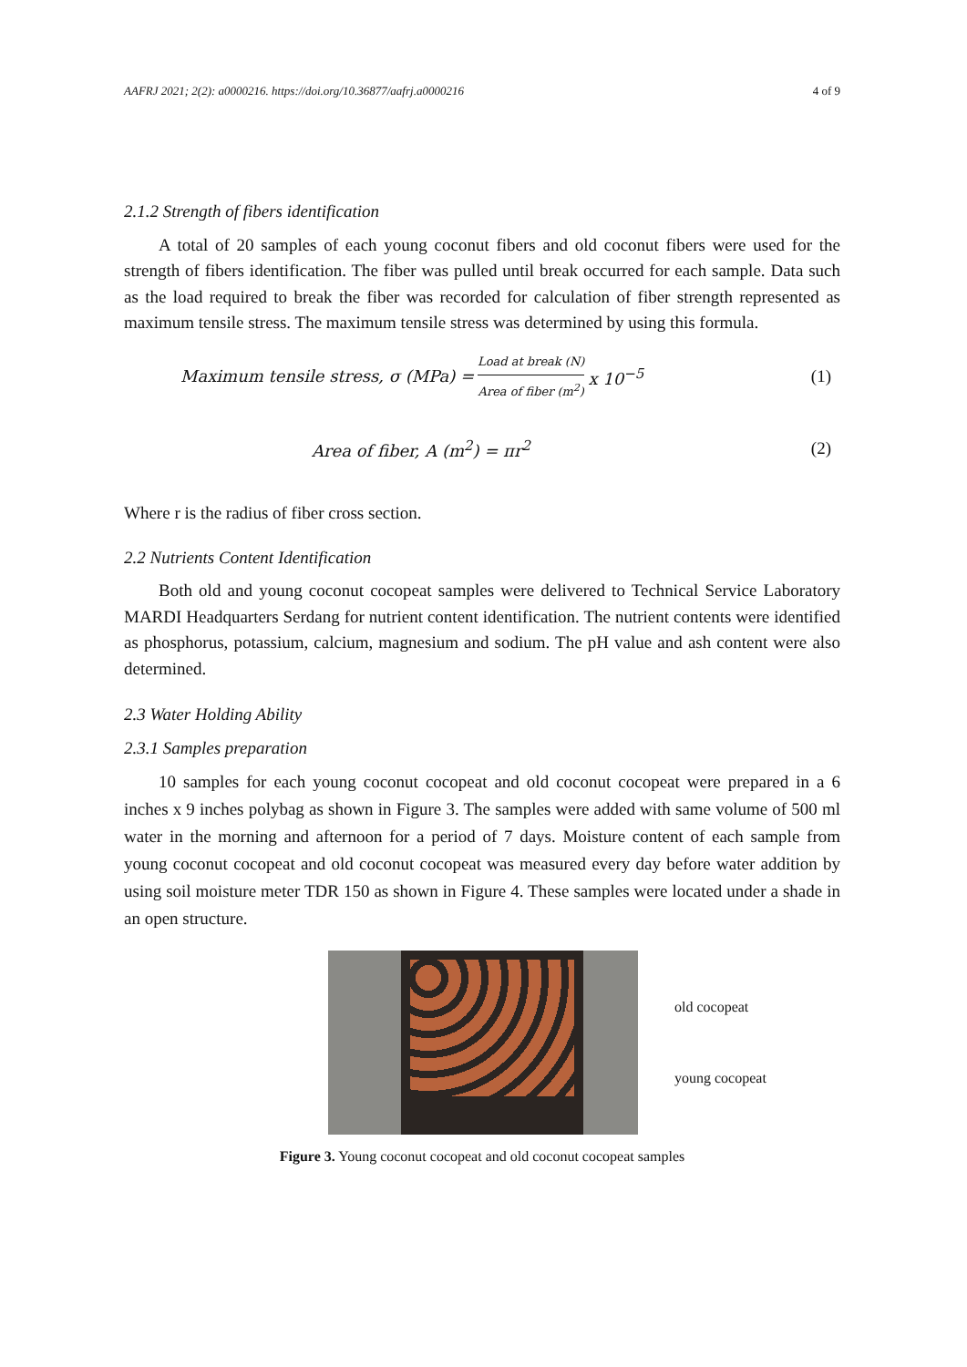AAFRJ 2021; 2(2): a0000216. https://doi.org/10.36877/aafrj.a0000216 4 of 9
2.1.2 Strength of fibers identification
A total of 20 samples of each young coconut fibers and old coconut fibers were used for the strength of fibers identification. The fiber was pulled until break occurred for each sample. Data such as the load required to break the fiber was recorded for calculation of fiber strength represented as maximum tensile stress. The maximum tensile stress was determined by using this formula.
Maximum tensile stress, σ (MPa) = Load at break (N) Area of fiber (m<sup>2</sup>) x 10<sup>−5</sup> (1)
Area of fiber, A (m<sup>2</sup>) = πr<sup>2</sup> (2)
Where r is the radius of fiber cross section.
2.2 Nutrients Content Identification
Both old and young coconut cocopeat samples were delivered to Technical Service Laboratory MARDI Headquarters Serdang for nutrient content identification. The nutrient contents were identified as phosphorus, potassium, calcium, magnesium and sodium. The pH value and ash content were also determined.
2.3 Water Holding Ability
2.3.1 Samples preparation
10 samples for each young coconut cocopeat and old coconut cocopeat were prepared in a 6 inches x 9 inches polybag as shown in Figure 3. The samples were added with same volume of 500 ml water in the morning and afternoon for a period of 7 days. Moisture content of each sample from young coconut cocopeat and old coconut cocopeat was measured every day before water addition by using soil moisture meter TDR 150 as shown in Figure 4. These samples were located under a shade in an open structure.
old cocopeat
young cocopeat
Figure 3. Young coconut cocopeat and old coconut cocopeat samples